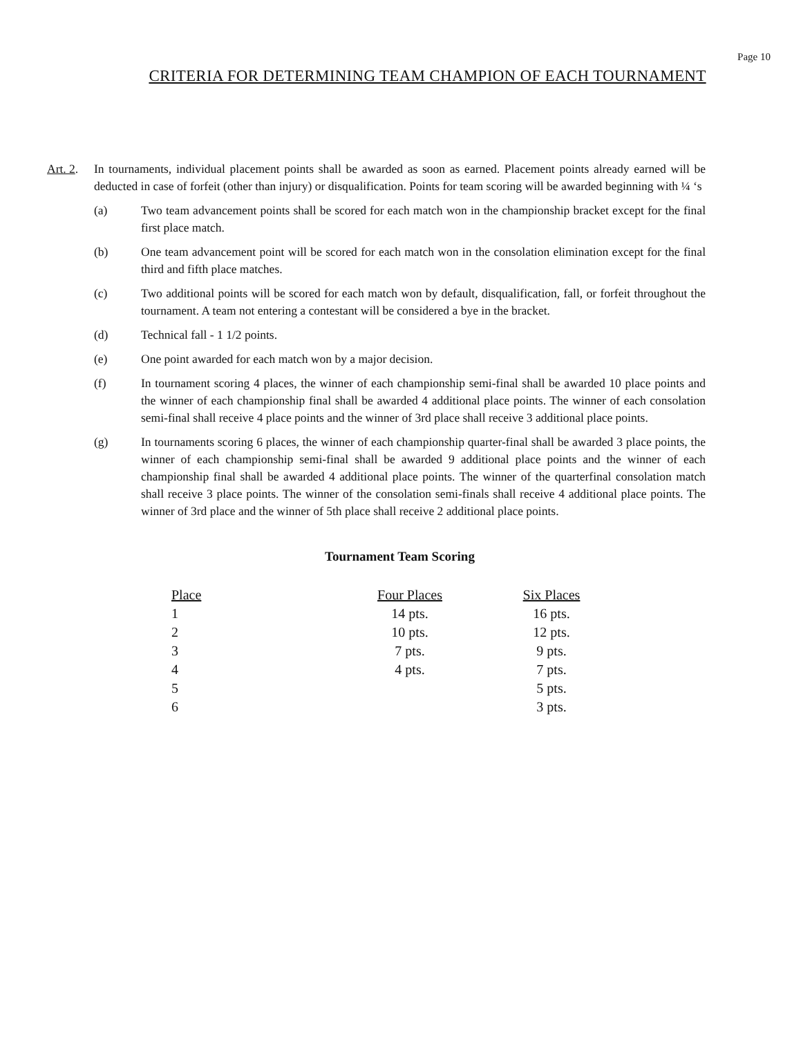Page 10
CRITERIA FOR DETERMINING TEAM CHAMPION OF EACH TOURNAMENT
Art. 2.
In tournaments, individual placement points shall be awarded as soon as earned. Placement points already earned will be deducted in case of forfeit (other than injury) or disqualification. Points for team scoring will be awarded beginning with ¼ ‘s
(a) Two team advancement points shall be scored for each match won in the championship bracket except for the final first place match.
(b) One team advancement point will be scored for each match won in the consolation elimination except for the final third and fifth place matches.
(c) Two additional points will be scored for each match won by default, disqualification, fall, or forfeit throughout the tournament. A team not entering a contestant will be considered a bye in the bracket.
(d) Technical fall - 1 1/2 points.
(e) One point awarded for each match won by a major decision.
(f) In tournament scoring 4 places, the winner of each championship semi-final shall be awarded 10 place points and the winner of each championship final shall be awarded 4 additional place points. The winner of each consolation semi-final shall receive 4 place points and the winner of 3rd place shall receive 3 additional place points.
(g) In tournaments scoring 6 places, the winner of each championship quarter-final shall be awarded 3 place points, the winner of each championship semi-final shall be awarded 9 additional place points and the winner of each championship final shall be awarded 4 additional place points. The winner of the quarterfinal consolation match shall receive 3 place points. The winner of the consolation semi-finals shall receive 4 additional place points. The winner of 3rd place and the winner of 5th place shall receive 2 additional place points.
Tournament Team Scoring
| Place | Four Places | Six Places |
| --- | --- | --- |
| 1 | 14 pts. | 16 pts. |
| 2 | 10 pts. | 12 pts. |
| 3 | 7 pts. | 9 pts. |
| 4 | 4 pts. | 7 pts. |
| 5 | | 5 pts. |
| 6 | | 3 pts. |